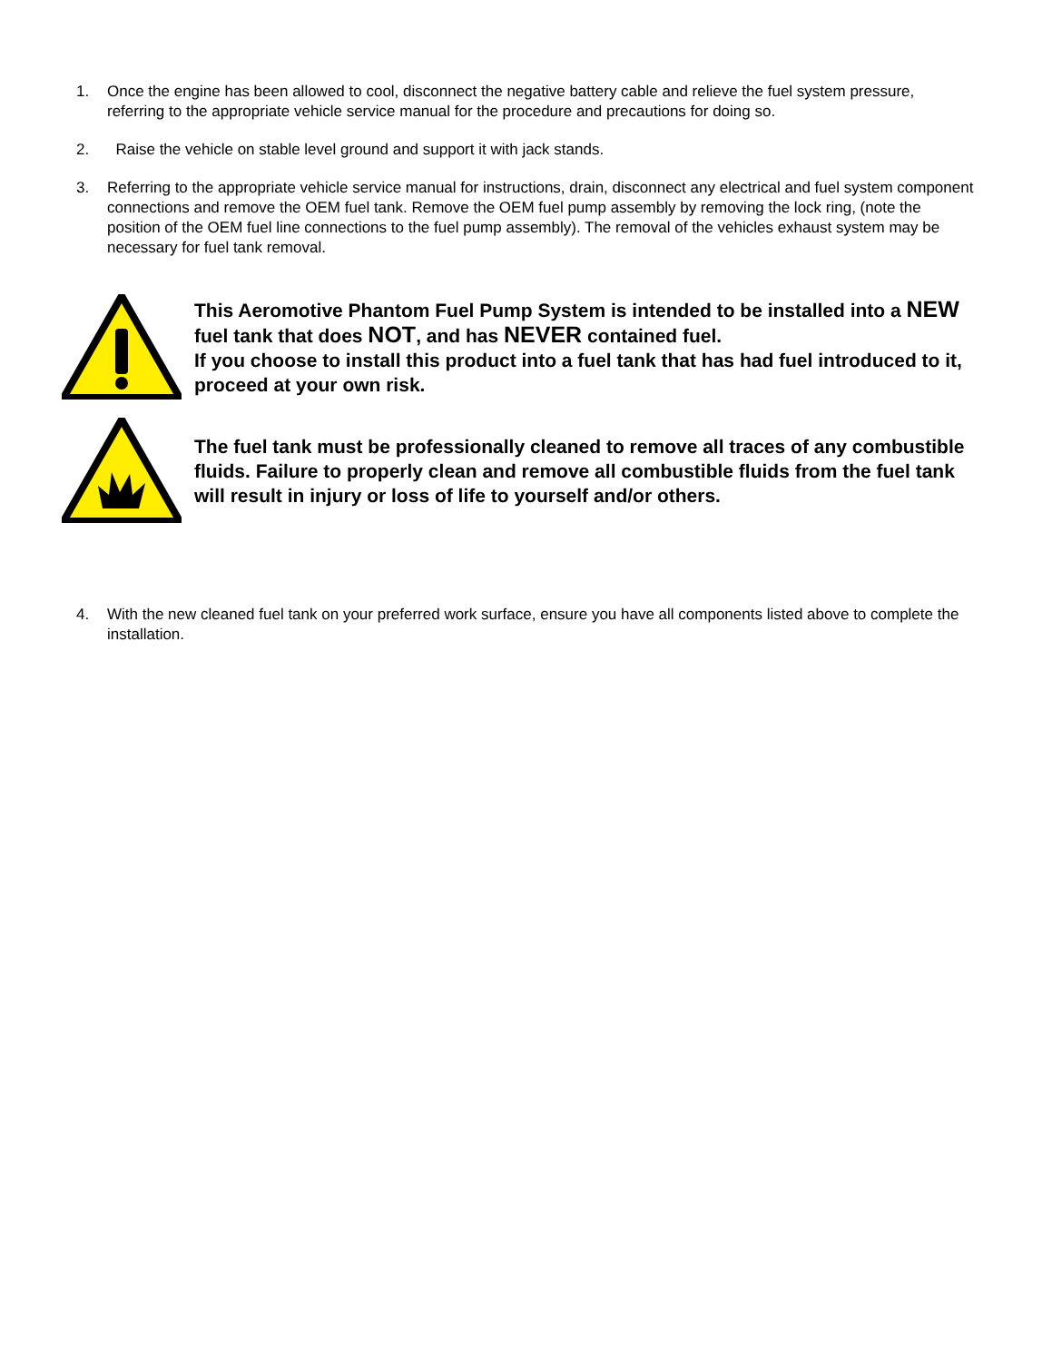1. Once the engine has been allowed to cool, disconnect the negative battery cable and relieve the fuel system pressure, referring to the appropriate vehicle service manual for the procedure and precautions for doing so.
2. Raise the vehicle on stable level ground and support it with jack stands.
3. Referring to the appropriate vehicle service manual for instructions, drain, disconnect any electrical and fuel system component connections and remove the OEM fuel tank. Remove the OEM fuel pump assembly by removing the lock ring, (note the position of the OEM fuel line connections to the fuel pump assembly). The removal of the vehicles exhaust system may be necessary for fuel tank removal.
This Aeromotive Phantom Fuel Pump System is intended to be installed into a NEW fuel tank that does NOT, and has NEVER contained fuel.
If you choose to install this product into a fuel tank that has had fuel introduced to it, proceed at your own risk.
The fuel tank must be professionally cleaned to remove all traces of any combustible fluids. Failure to properly clean and remove all combustible fluids from the fuel tank will result in injury or loss of life to yourself and/or others.
4. With the new cleaned fuel tank on your preferred work surface, ensure you have all components listed above to complete the installation.